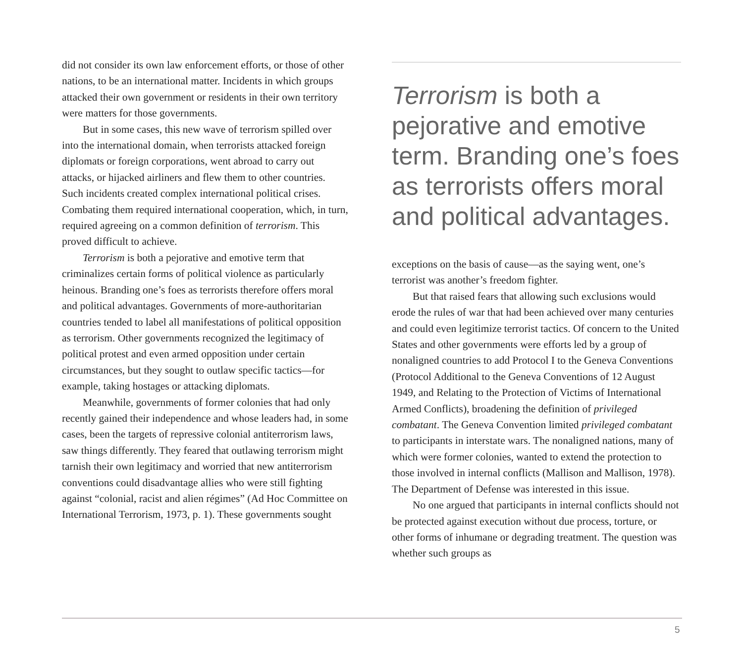did not consider its own law enforcement efforts, or those of other nations, to be an international matter. Incidents in which groups attacked their own government or residents in their own territory were matters for those governments.
But in some cases, this new wave of terrorism spilled over into the international domain, when terrorists attacked foreign diplomats or foreign corporations, went abroad to carry out attacks, or hijacked airliners and flew them to other countries. Such incidents created complex international political crises. Combating them required international cooperation, which, in turn, required agreeing on a common definition of terrorism. This proved difficult to achieve.
Terrorism is both a pejorative and emotive term that criminalizes certain forms of political violence as particularly heinous. Branding one’s foes as terrorists therefore offers moral and political advantages. Governments of more-authoritarian countries tended to label all manifestations of political opposition as terrorism. Other governments recognized the legitimacy of political protest and even armed opposition under certain circumstances, but they sought to outlaw specific tactics—for example, taking hostages or attacking diplomats.
Meanwhile, governments of former colonies that had only recently gained their independence and whose leaders had, in some cases, been the targets of repressive colonial antiterrorism laws, saw things differently. They feared that outlawing terrorism might tarnish their own legitimacy and worried that new antiterrorism conventions could disadvantage allies who were still fighting against “colonial, racist and alien régimes” (Ad Hoc Committee on International Terrorism, 1973, p. 1). These governments sought
Terrorism is both a pejorative and emotive term. Branding one’s foes as terrorists offers moral and political advantages.
exceptions on the basis of cause—as the saying went, one’s terrorist was another’s freedom fighter.
But that raised fears that allowing such exclusions would erode the rules of war that had been achieved over many centuries and could even legitimize terrorist tactics. Of concern to the United States and other governments were efforts led by a group of nonaligned countries to add Protocol I to the Geneva Conventions (Protocol Additional to the Geneva Conventions of 12 August 1949, and Relating to the Protection of Victims of International Armed Conflicts), broadening the definition of privileged combatant. The Geneva Convention limited privileged combatant to participants in interstate wars. The nonaligned nations, many of which were former colonies, wanted to extend the protection to those involved in internal conflicts (Mallison and Mallison, 1978). The Department of Defense was interested in this issue.
No one argued that participants in internal conflicts should not be protected against execution without due process, torture, or other forms of inhumane or degrading treatment. The question was whether such groups as
5